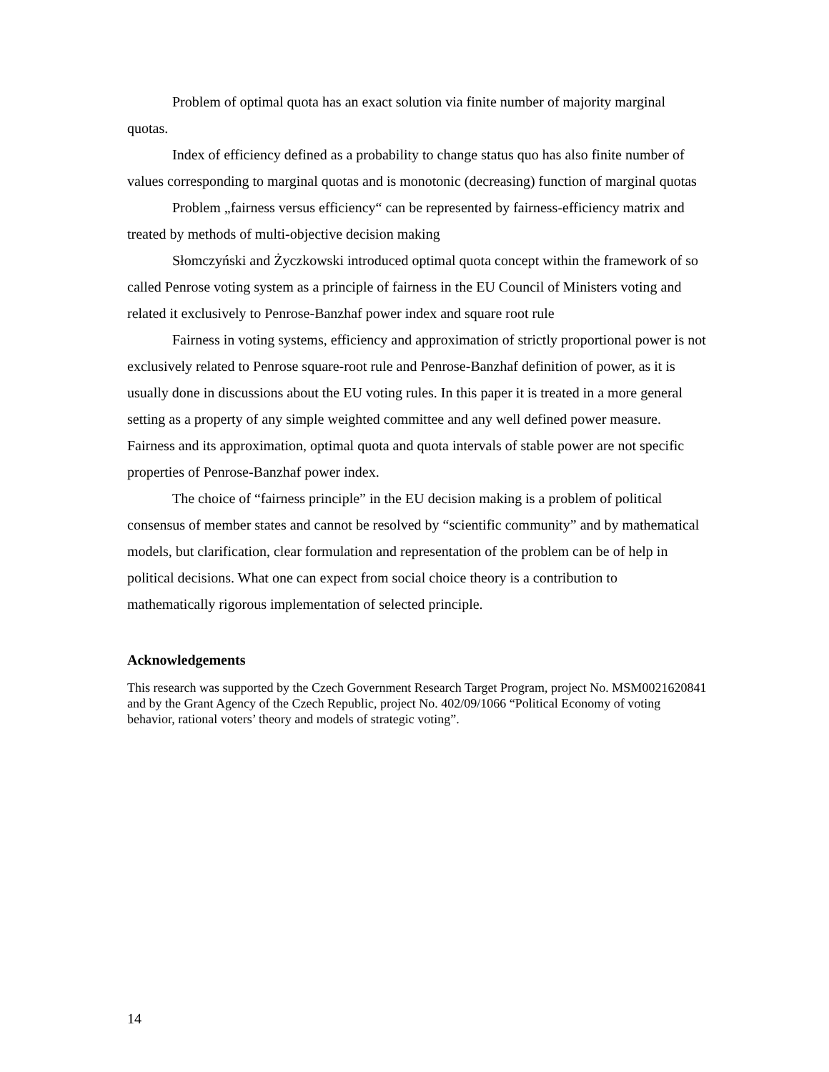Problem of optimal quota has an exact solution via finite number of majority marginal quotas.
Index of efficiency defined as a probability to change status quo has also finite number of values corresponding to marginal quotas and is monotonic (decreasing) function of marginal quotas
Problem „fairness versus efficiency“ can be represented by fairness-efficiency matrix and treated by methods of multi-objective decision making
Słomczyński and Życzkowski introduced optimal quota concept within the framework of so called Penrose voting system as a principle of fairness in the EU Council of Ministers voting and related it exclusively to Penrose-Banzhaf power index and square root rule
Fairness in voting systems, efficiency and approximation of strictly proportional power is not exclusively related to Penrose square-root rule and Penrose-Banzhaf definition of power, as it is usually done in discussions about the EU voting rules. In this paper it is treated in a more general setting as a property of any simple weighted committee and any well defined power measure. Fairness and its approximation, optimal quota and quota intervals of stable power are not specific properties of Penrose-Banzhaf power index.
The choice of “fairness principle” in the EU decision making is a problem of political consensus of member states and cannot be resolved by “scientific community” and by mathematical models, but clarification, clear formulation and representation of the problem can be of help in political decisions. What one can expect from social choice theory is a contribution to mathematically rigorous implementation of selected principle.
Acknowledgements
This research was supported by the Czech Government Research Target Program, project No. MSM0021620841 and by the Grant Agency of the Czech Republic, project No. 402/09/1066 “Political Economy of voting behavior, rational voters’ theory and models of strategic voting”.
14